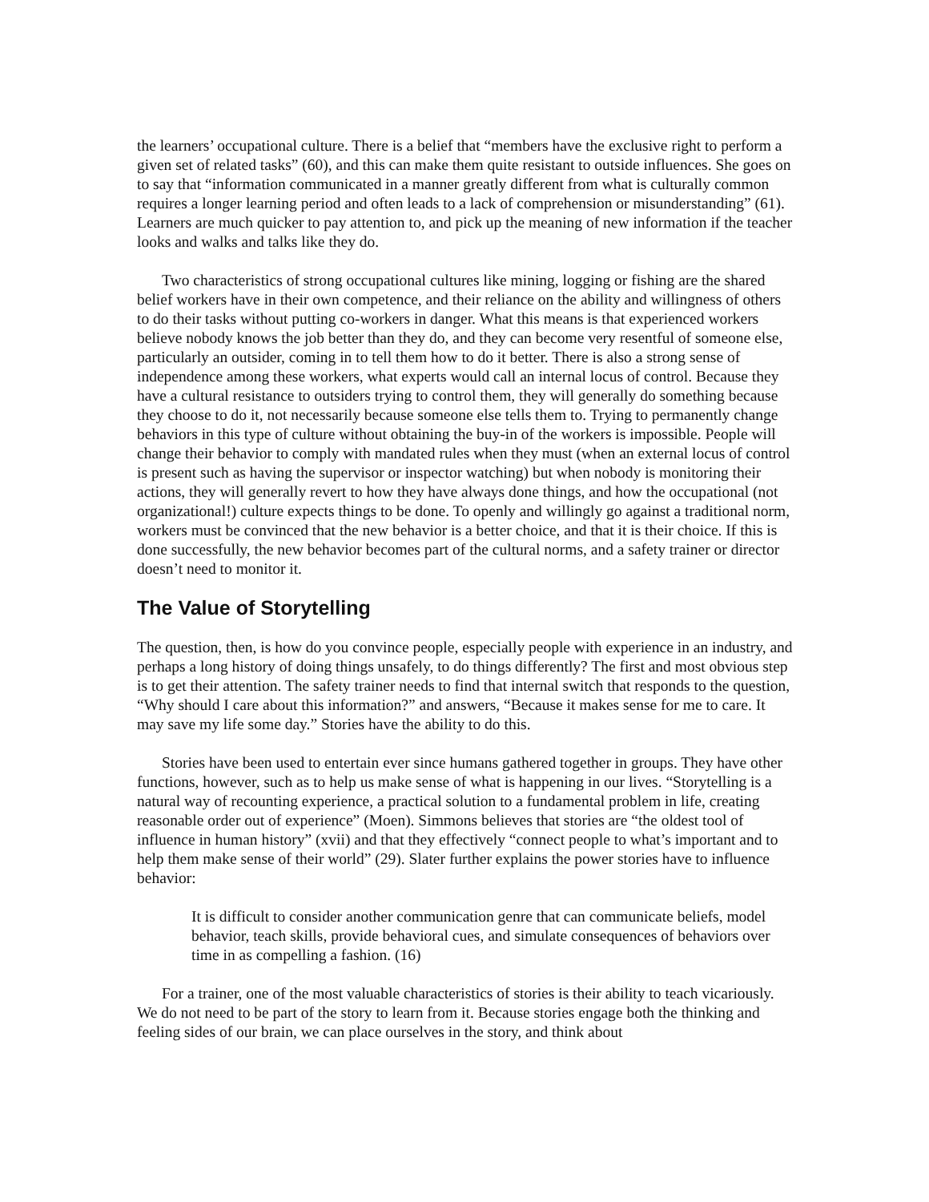the learners’ occupational culture. There is a belief that “members have the exclusive right to perform a given set of related tasks” (60), and this can make them quite resistant to outside influences. She goes on to say that “information communicated in a manner greatly different from what is culturally common requires a longer learning period and often leads to a lack of comprehension or misunderstanding” (61). Learners are much quicker to pay attention to, and pick up the meaning of new information if the teacher looks and walks and talks like they do.
Two characteristics of strong occupational cultures like mining, logging or fishing are the shared belief workers have in their own competence, and their reliance on the ability and willingness of others to do their tasks without putting co-workers in danger. What this means is that experienced workers believe nobody knows the job better than they do, and they can become very resentful of someone else, particularly an outsider, coming in to tell them how to do it better. There is also a strong sense of independence among these workers, what experts would call an internal locus of control. Because they have a cultural resistance to outsiders trying to control them, they will generally do something because they choose to do it, not necessarily because someone else tells them to. Trying to permanently change behaviors in this type of culture without obtaining the buy-in of the workers is impossible. People will change their behavior to comply with mandated rules when they must (when an external locus of control is present such as having the supervisor or inspector watching) but when nobody is monitoring their actions, they will generally revert to how they have always done things, and how the occupational (not organizational!) culture expects things to be done. To openly and willingly go against a traditional norm, workers must be convinced that the new behavior is a better choice, and that it is their choice. If this is done successfully, the new behavior becomes part of the cultural norms, and a safety trainer or director doesn’t need to monitor it.
The Value of Storytelling
The question, then, is how do you convince people, especially people with experience in an industry, and perhaps a long history of doing things unsafely, to do things differently? The first and most obvious step is to get their attention. The safety trainer needs to find that internal switch that responds to the question, “Why should I care about this information?” and answers, “Because it makes sense for me to care. It may save my life some day.” Stories have the ability to do this.
Stories have been used to entertain ever since humans gathered together in groups. They have other functions, however, such as to help us make sense of what is happening in our lives. “Storytelling is a natural way of recounting experience, a practical solution to a fundamental problem in life, creating reasonable order out of experience” (Moen). Simmons believes that stories are “the oldest tool of influence in human history” (xvii) and that they effectively “connect people to what’s important and to help them make sense of their world” (29). Slater further explains the power stories have to influence behavior:
It is difficult to consider another communication genre that can communicate beliefs, model behavior, teach skills, provide behavioral cues, and simulate consequences of behaviors over time in as compelling a fashion. (16)
For a trainer, one of the most valuable characteristics of stories is their ability to teach vicariously. We do not need to be part of the story to learn from it. Because stories engage both the thinking and feeling sides of our brain, we can place ourselves in the story, and think about